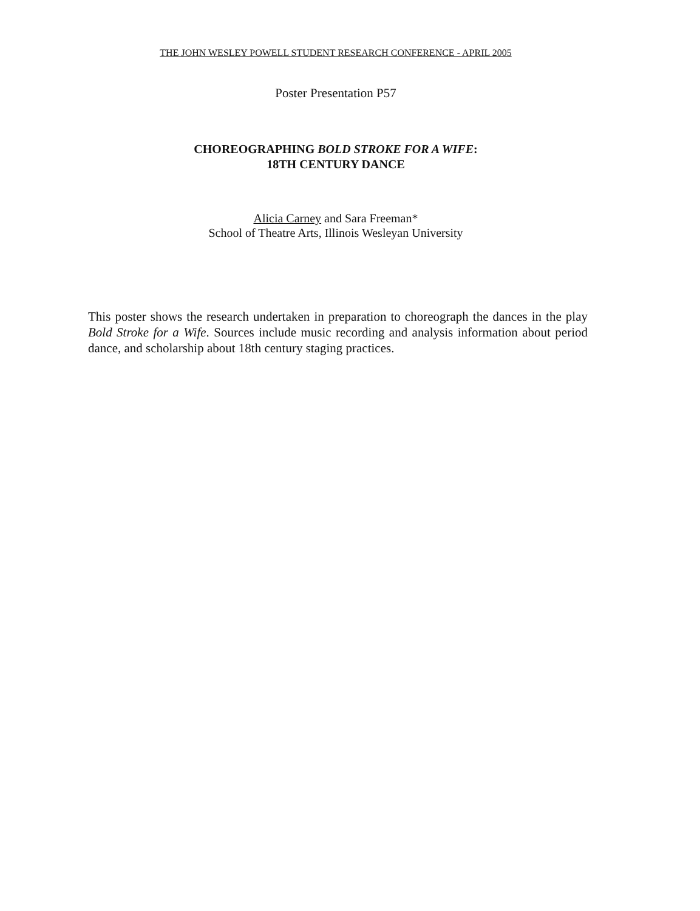THE JOHN WESLEY POWELL STUDENT RESEARCH CONFERENCE - APRIL 2005
Poster Presentation P57
CHOREOGRAPHING BOLD STROKE FOR A WIFE:
18TH CENTURY DANCE
Alicia Carney and Sara Freeman*
School of Theatre Arts, Illinois Wesleyan University
This poster shows the research undertaken in preparation to choreograph the dances in the play Bold Stroke for a Wife. Sources include music recording and analysis information about period dance, and scholarship about 18th century staging practices.